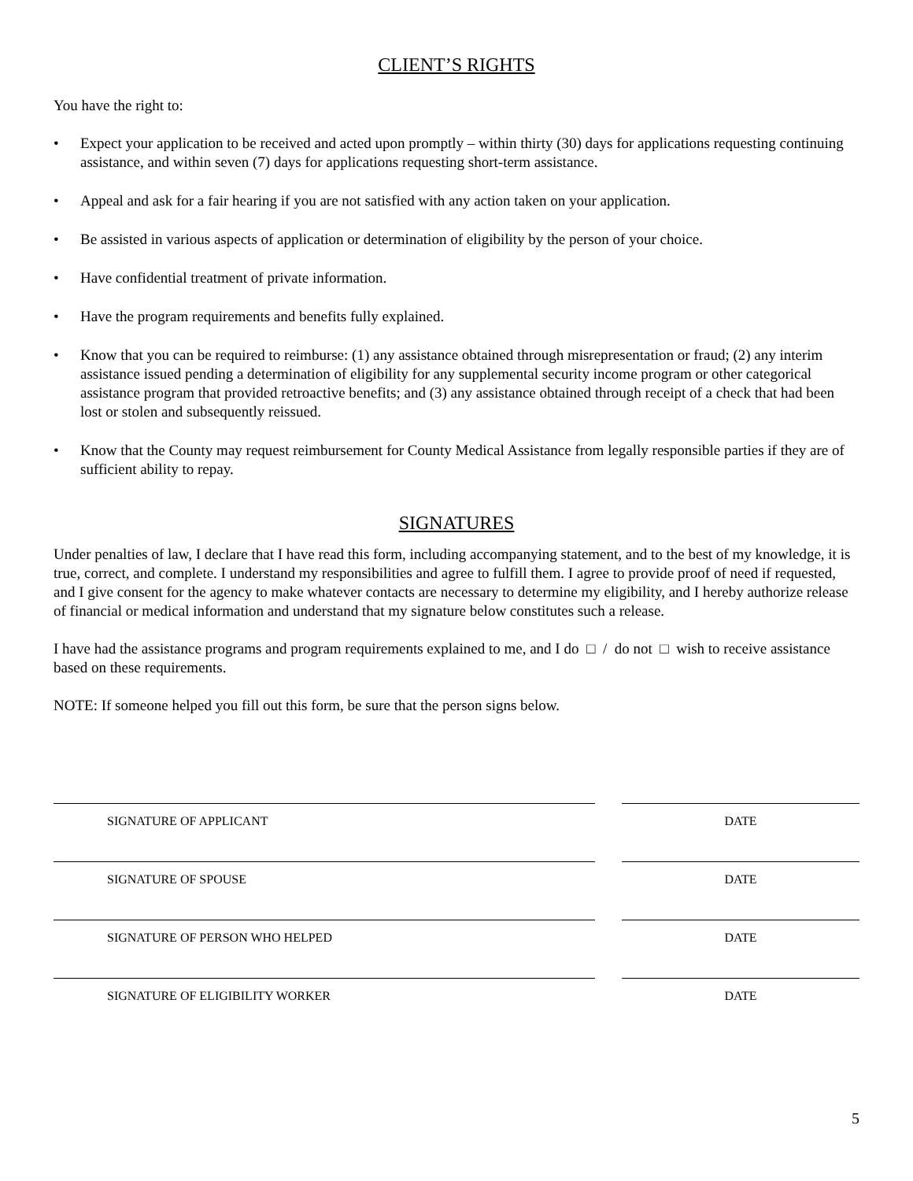CLIENT’S RIGHTS
You have the right to:
• Expect your application to be received and acted upon promptly – within thirty (30) days for applications requesting continuing assistance, and within seven (7) days for applications requesting short-term assistance.
• Appeal and ask for a fair hearing if you are not satisfied with any action taken on your application.
• Be assisted in various aspects of application or determination of eligibility by the person of your choice.
• Have confidential treatment of private information.
• Have the program requirements and benefits fully explained.
• Know that you can be required to reimburse: (1) any assistance obtained through misrepresentation or fraud; (2) any interim assistance issued pending a determination of eligibility for any supplemental security income program or other categorical assistance program that provided retroactive benefits; and (3) any assistance obtained through receipt of a check that had been lost or stolen and subsequently reissued.
• Know that the County may request reimbursement for County Medical Assistance from legally responsible parties if they are of sufficient ability to repay.
SIGNATURES
Under penalties of law, I declare that I have read this form, including accompanying statement, and to the best of my knowledge, it is true, correct, and complete. I understand my responsibilities and agree to fulfill them. I agree to provide proof of need if requested, and I give consent for the agency to make whatever contacts are necessary to determine my eligibility, and I hereby authorize release of financial or medical information and understand that my signature below constitutes such a release.
I have had the assistance programs and program requirements explained to me, and I do □ / do not □ wish to receive assistance based on these requirements.
NOTE: If someone helped you fill out this form, be sure that the person signs below.
SIGNATURE OF APPLICANT DATE
SIGNATURE OF SPOUSE DATE
SIGNATURE OF PERSON WHO HELPED DATE
SIGNATURE OF ELIGIBILITY WORKER DATE
5